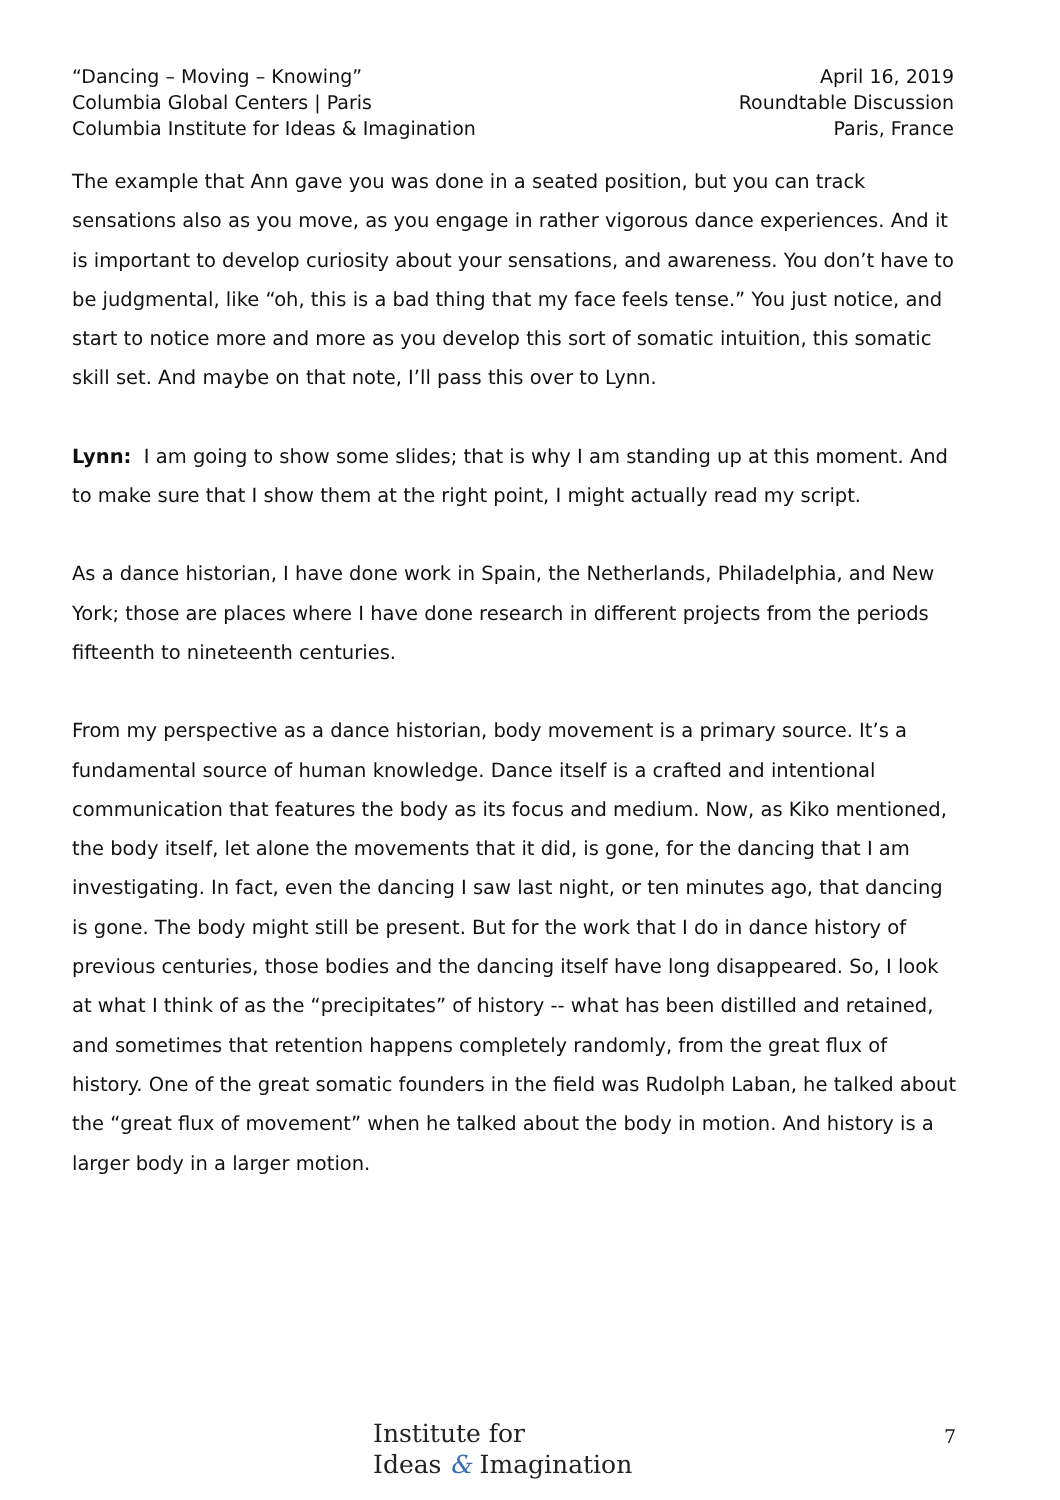“Dancing – Moving – Knowing”
Columbia Global Centers | Paris
Columbia Institute for Ideas & Imagination
April 16, 2019
Roundtable Discussion
Paris, France
The example that Ann gave you was done in a seated position, but you can track sensations also as you move, as you engage in rather vigorous dance experiences. And it is important to develop curiosity about your sensations, and awareness. You don’t have to be judgmental, like “oh, this is a bad thing that my face feels tense.” You just notice, and start to notice more and more as you develop this sort of somatic intuition, this somatic skill set. And maybe on that note, I’ll pass this over to Lynn.
Lynn: I am going to show some slides; that is why I am standing up at this moment. And to make sure that I show them at the right point, I might actually read my script.
As a dance historian, I have done work in Spain, the Netherlands, Philadelphia, and New York; those are places where I have done research in different projects from the periods fifteenth to nineteenth centuries.
From my perspective as a dance historian, body movement is a primary source. It’s a fundamental source of human knowledge. Dance itself is a crafted and intentional communication that features the body as its focus and medium. Now, as Kiko mentioned, the body itself, let alone the movements that it did, is gone, for the dancing that I am investigating. In fact, even the dancing I saw last night, or ten minutes ago, that dancing is gone. The body might still be present. But for the work that I do in dance history of previous centuries, those bodies and the dancing itself have long disappeared. So, I look at what I think of as the “precipitates” of history -- what has been distilled and retained, and sometimes that retention happens completely randomly, from the great flux of history. One of the great somatic founders in the field was Rudolph Laban, he talked about the “great flux of movement” when he talked about the body in motion. And history is a larger body in a larger motion.
Institute for
Ideas & Imagination
7